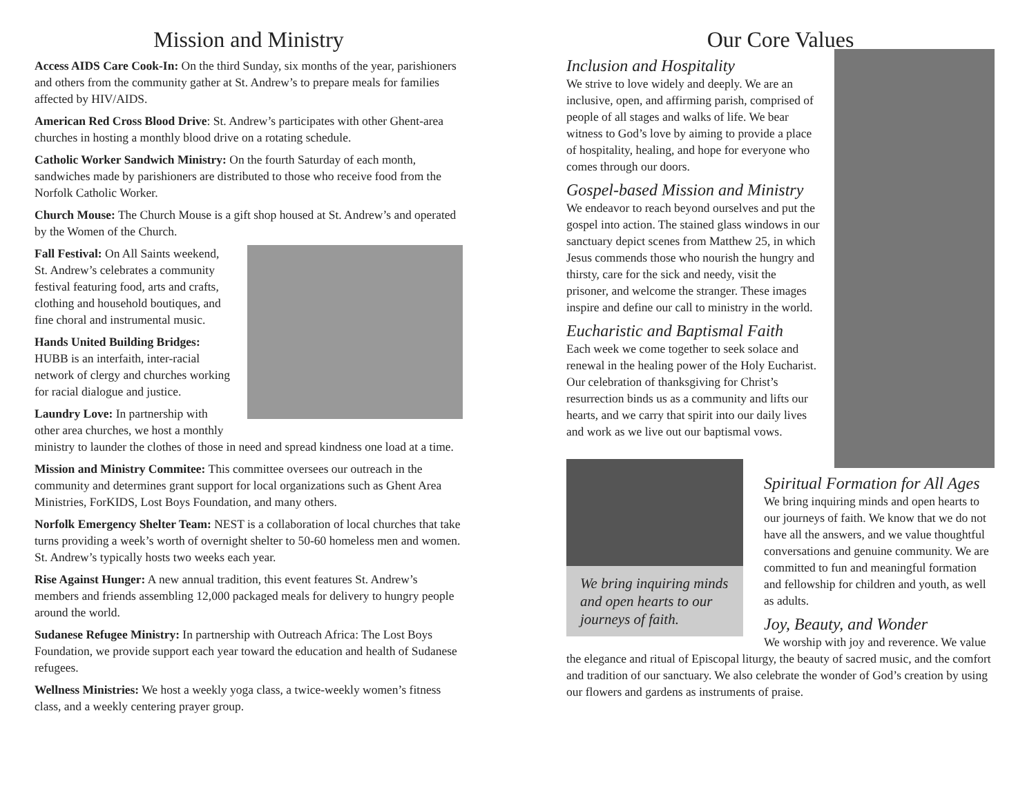Mission and Ministry
Access AIDS Care Cook-In: On the third Sunday, six months of the year, parishioners and others from the community gather at St. Andrew’s to prepare meals for families affected by HIV/AIDS.
American Red Cross Blood Drive: St. Andrew’s participates with other Ghent-area churches in hosting a monthly blood drive on a rotating schedule.
Catholic Worker Sandwich Ministry: On the fourth Saturday of each month, sandwiches made by parishioners are distributed to those who receive food from the Norfolk Catholic Worker.
Church Mouse: The Church Mouse is a gift shop housed at St. Andrew’s and operated by the Women of the Church.
Fall Festival: On All Saints weekend, St. Andrew’s celebrates a community festival featuring food, arts and crafts, clothing and household boutiques, and fine choral and instrumental music.
Hands United Building Bridges: HUBB is an interfaith, inter-racial network of clergy and churches working for racial dialogue and justice.
Laundry Love: In partnership with other area churches, we host a monthly ministry to launder the clothes of those in need and spread kindness one load at a time.
Mission and Ministry Commitee: This committee oversees our outreach in the community and determines grant support for local organizations such as Ghent Area Ministries, ForKIDS, Lost Boys Foundation, and many others.
Norfolk Emergency Shelter Team: NEST is a collaboration of local churches that take turns providing a week’s worth of overnight shelter to 50-60 homeless men and women. St. Andrew’s typically hosts two weeks each year.
Rise Against Hunger: A new annual tradition, this event features St. Andrew’s members and friends assembling 12,000 packaged meals for delivery to hungry people around the world.
Sudanese Refugee Ministry: In partnership with Outreach Africa: The Lost Boys Foundation, we provide support each year toward the education and health of Sudanese refugees.
Wellness Ministries: We host a weekly yoga class, a twice-weekly women’s fitness class, and a weekly centering prayer group.
Our Core Values
Inclusion and Hospitality
We strive to love widely and deeply. We are an inclusive, open, and affirming parish, comprised of people of all stages and walks of life. We bear witness to God’s love by aiming to provide a place of hospitality, healing, and hope for everyone who comes through our doors.
Gospel-based Mission and Ministry
We endeavor to reach beyond ourselves and put the gospel into action. The stained glass windows in our sanctuary depict scenes from Matthew 25, in which Jesus commends those who nourish the hungry and thirsty, care for the sick and needy, visit the prisoner, and welcome the stranger. These images inspire and define our call to ministry in the world.
Eucharistic and Baptismal Faith
Each week we come together to seek solace and renewal in the healing power of the Holy Eucharist. Our celebration of thanksgiving for Christ’s resurrection binds us as a community and lifts our hearts, and we carry that spirit into our daily lives and work as we live out our baptismal vows.
We bring inquiring minds and open hearts to our journeys of faith.
Spiritual Formation for All Ages
We bring inquiring minds and open hearts to our journeys of faith. We know that we do not have all the answers, and we value thoughtful conversations and genuine community. We are committed to fun and meaningful formation and fellowship for children and youth, as well as adults.
Joy, Beauty, and Wonder
We worship with joy and reverence. We value the elegance and ritual of Episcopal liturgy, the beauty of sacred music, and the comfort and tradition of our sanctuary. We also celebrate the wonder of God’s creation by using our flowers and gardens as instruments of praise.